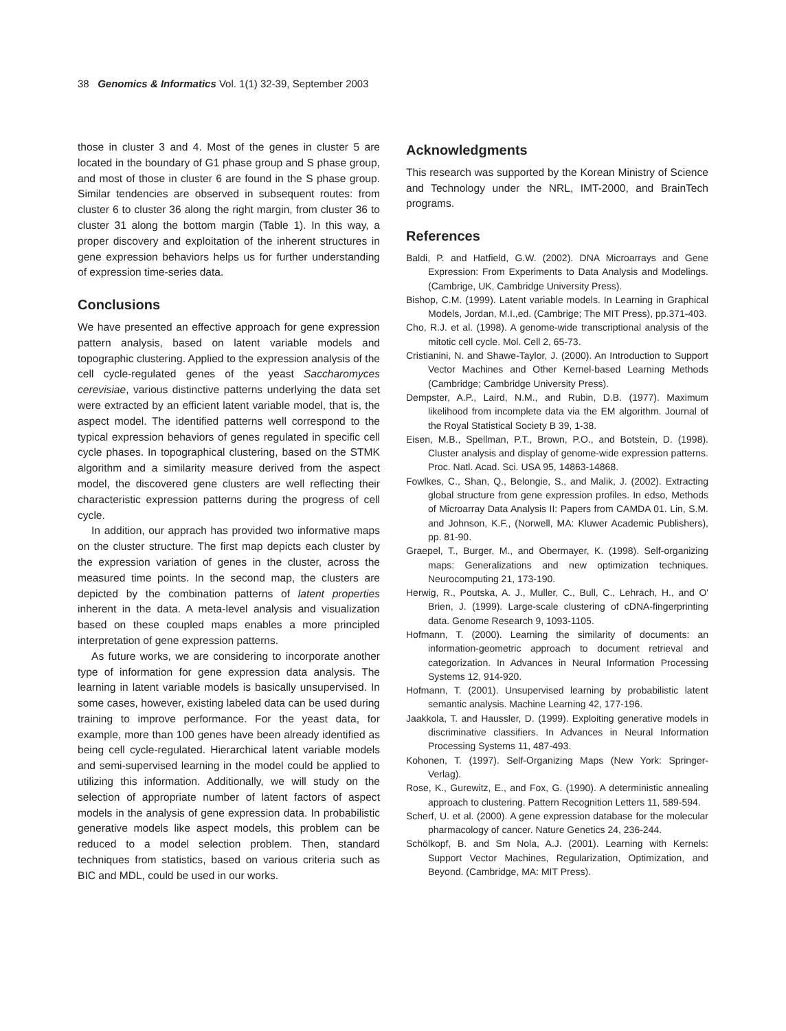38 Genomics & Informatics Vol. 1(1) 32-39, September 2003
those in cluster 3 and 4. Most of the genes in cluster 5 are located in the boundary of G1 phase group and S phase group, and most of those in cluster 6 are found in the S phase group. Similar tendencies are observed in subsequent routes: from cluster 6 to cluster 36 along the right margin, from cluster 36 to cluster 31 along the bottom margin (Table 1). In this way, a proper discovery and exploitation of the inherent structures in gene expression behaviors helps us for further understanding of expression time-series data.
Conclusions
We have presented an effective approach for gene expression pattern analysis, based on latent variable models and topographic clustering. Applied to the expression analysis of the cell cycle-regulated genes of the yeast Saccharomyces cerevisiae, various distinctive patterns underlying the data set were extracted by an efficient latent variable model, that is, the aspect model. The identified patterns well correspond to the typical expression behaviors of genes regulated in specific cell cycle phases. In topographical clustering, based on the STMK algorithm and a similarity measure derived from the aspect model, the discovered gene clusters are well reflecting their characteristic expression patterns during the progress of cell cycle.
In addition, our apprach has provided two informative maps on the cluster structure. The first map depicts each cluster by the expression variation of genes in the cluster, across the measured time points. In the second map, the clusters are depicted by the combination patterns of latent properties inherent in the data. A meta-level analysis and visualization based on these coupled maps enables a more principled interpretation of gene expression patterns.
As future works, we are considering to incorporate another type of information for gene expression data analysis. The learning in latent variable models is basically unsupervised. In some cases, however, existing labeled data can be used during training to improve performance. For the yeast data, for example, more than 100 genes have been already identified as being cell cycle-regulated. Hierarchical latent variable models and semi-supervised learning in the model could be applied to utilizing this information. Additionally, we will study on the selection of appropriate number of latent factors of aspect models in the analysis of gene expression data. In probabilistic generative models like aspect models, this problem can be reduced to a model selection problem. Then, standard techniques from statistics, based on various criteria such as BIC and MDL, could be used in our works.
Acknowledgments
This research was supported by the Korean Ministry of Science and Technology under the NRL, IMT-2000, and BrainTech programs.
References
Baldi, P. and Hatfield, G.W. (2002). DNA Microarrays and Gene Expression: From Experiments to Data Analysis and Modelings. (Cambrige, UK, Cambridge University Press).
Bishop, C.M. (1999). Latent variable models. In Learning in Graphical Models, Jordan, M.I.,ed. (Cambrige; The MIT Press), pp.371-403.
Cho, R.J. et al. (1998). A genome-wide transcriptional analysis of the mitotic cell cycle. Mol. Cell 2, 65-73.
Cristianini, N. and Shawe-Taylor, J. (2000). An Introduction to Support Vector Machines and Other Kernel-based Learning Methods (Cambridge; Cambridge University Press).
Dempster, A.P., Laird, N.M., and Rubin, D.B. (1977). Maximum likelihood from incomplete data via the EM algorithm. Journal of the Royal Statistical Society B 39, 1-38.
Eisen, M.B., Spellman, P.T., Brown, P.O., and Botstein, D. (1998). Cluster analysis and display of genome-wide expression patterns. Proc. Natl. Acad. Sci. USA 95, 14863-14868.
Fowlkes, C., Shan, Q., Belongie, S., and Malik, J. (2002). Extracting global structure from gene expression profiles. In edso, Methods of Microarray Data Analysis II: Papers from CAMDA 01. Lin, S.M. and Johnson, K.F., (Norwell, MA: Kluwer Academic Publishers), pp. 81-90.
Graepel, T., Burger, M., and Obermayer, K. (1998). Self-organizing maps: Generalizations and new optimization techniques. Neurocomputing 21, 173-190.
Herwig, R., Poutska, A. J., Muller, C., Bull, C., Lehrach, H., and O' Brien, J. (1999). Large-scale clustering of cDNA-fingerprinting data. Genome Research 9, 1093-1105.
Hofmann, T. (2000). Learning the similarity of documents: an information-geometric approach to document retrieval and categorization. In Advances in Neural Information Processing Systems 12, 914-920.
Hofmann, T. (2001). Unsupervised learning by probabilistic latent semantic analysis. Machine Learning 42, 177-196.
Jaakkola, T. and Haussler, D. (1999). Exploiting generative models in discriminative classifiers. In Advances in Neural Information Processing Systems 11, 487-493.
Kohonen, T. (1997). Self-Organizing Maps (New York: Springer-Verlag).
Rose, K., Gurewitz, E., and Fox, G. (1990). A deterministic annealing approach to clustering. Pattern Recognition Letters 11, 589-594.
Scherf, U. et al. (2000). A gene expression database for the molecular pharmacology of cancer. Nature Genetics 24, 236-244.
Schölkopf, B. and Sm Nola, A.J. (2001). Learning with Kernels: Support Vector Machines, Regularization, Optimization, and Beyond. (Cambridge, MA: MIT Press).